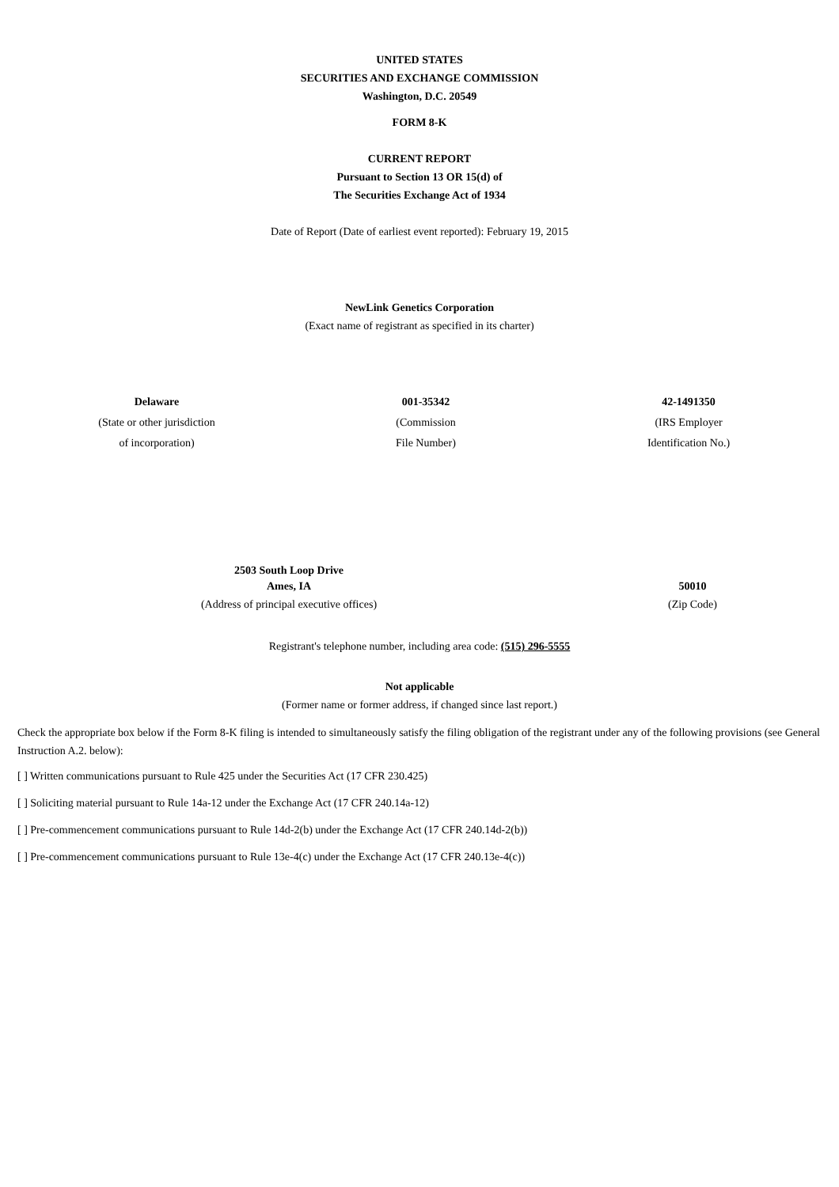UNITED STATES
SECURITIES AND EXCHANGE COMMISSION
Washington, D.C. 20549
FORM 8-K
CURRENT REPORT
Pursuant to Section 13 OR 15(d) of
The Securities Exchange Act of 1934
Date of Report (Date of earliest event reported): February 19, 2015
NewLink Genetics Corporation
(Exact name of registrant as specified in its charter)
| Delaware | 001-35342 | 42-1491350 |
| (State or other jurisdiction of incorporation) | (Commission File Number) | (IRS Employer Identification No.) |
| 2503 South Loop Drive Ames, IA | 50010 | |
| (Address of principal executive offices) | (Zip Code) | |
Registrant's telephone number, including area code: (515) 296-5555
Not applicable
(Former name or former address, if changed since last report.)
Check the appropriate box below if the Form 8-K filing is intended to simultaneously satisfy the filing obligation of the registrant under any of the following provisions (see General Instruction A.2. below):
[ ] Written communications pursuant to Rule 425 under the Securities Act (17 CFR 230.425)
[ ] Soliciting material pursuant to Rule 14a-12 under the Exchange Act (17 CFR 240.14a-12)
[ ] Pre-commencement communications pursuant to Rule 14d-2(b) under the Exchange Act (17 CFR 240.14d-2(b))
[ ] Pre-commencement communications pursuant to Rule 13e-4(c) under the Exchange Act (17 CFR 240.13e-4(c))